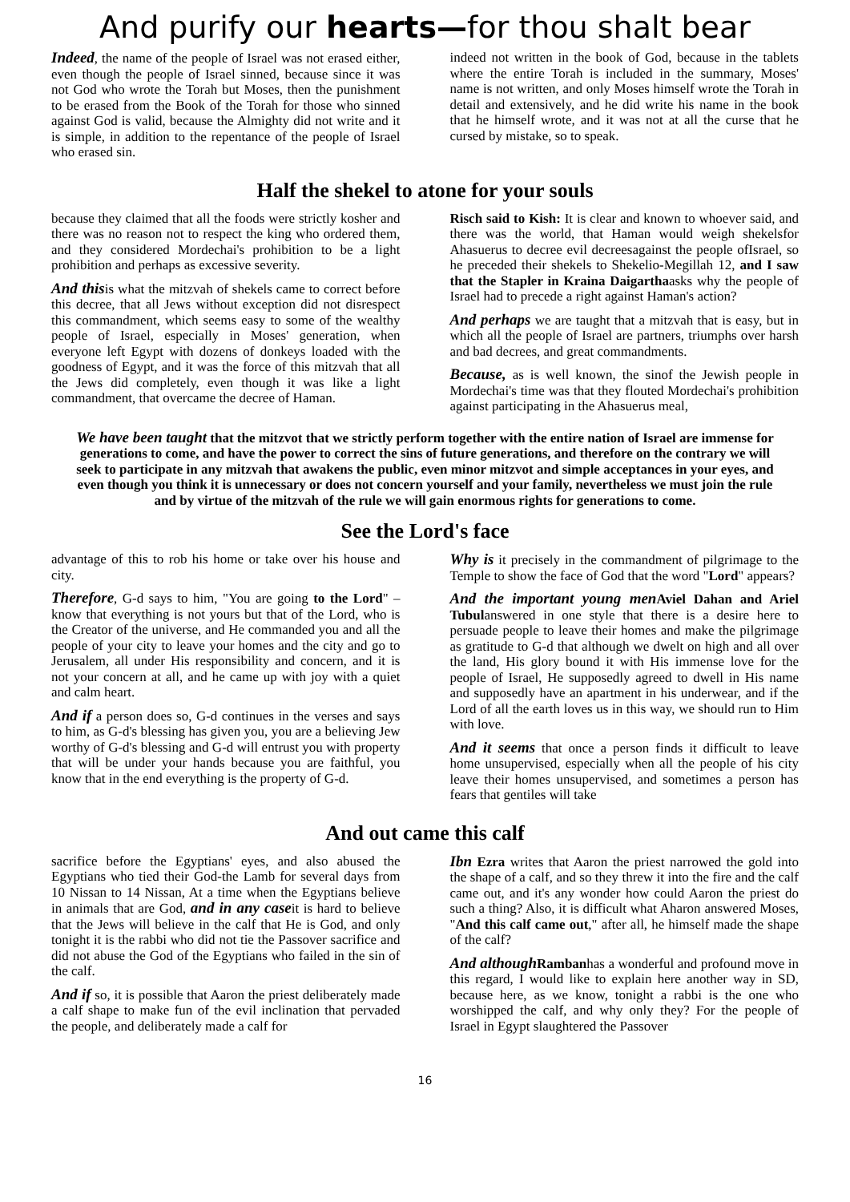And purify our hearts—for thou shalt bear
Indeed, the name of the people of Israel was not erased either, even though the people of Israel sinned, because since it was not God who wrote the Torah but Moses, then the punishment to be erased from the Book of the Torah for those who sinned against God is valid, because the Almighty did not write and it is simple, in addition to the repentance of the people of Israel who erased sin.
indeed not written in the book of God, because in the tablets where the entire Torah is included in the summary, Moses' name is not written, and only Moses himself wrote the Torah in detail and extensively, and he did write his name in the book that he himself wrote, and it was not at all the curse that he cursed by mistake, so to speak.
Half the shekel to atone for your souls
because they claimed that all the foods were strictly kosher and there was no reason not to respect the king who ordered them, and they considered Mordechai's prohibition to be a light prohibition and perhaps as excessive severity.
And thisis what the mitzvah of shekels came to correct before this decree, that all Jews without exception did not disrespect this commandment, which seems easy to some of the wealthy people of Israel, especially in Moses' generation, when everyone left Egypt with dozens of donkeys loaded with the goodness of Egypt, and it was the force of this mitzvah that all the Jews did completely, even though it was like a light commandment, that overcame the decree of Haman.
Risch said to Kish: It is clear and known to whoever said, and there was the world, that Haman would weigh shekelsfor Ahasuerus to decree evil decreesagainst the people ofIsrael, so he preceded their shekels to Shekelio-Megillah 12, and I saw that the Stapler in Kraina Daigarthaasks why the people of Israel had to precede a right against Haman's action?
And perhaps we are taught that a mitzvah that is easy, but in which all the people of Israel are partners, triumphs over harsh and bad decrees, and great commandments.
Because, as is well known, the sinof the Jewish people in Mordechai's time was that they flouted Mordechai's prohibition against participating in the Ahasuerus meal,
We have been taught that the mitzvot that we strictly perform together with the entire nation of Israel are immense for generations to come, and have the power to correct the sins of future generations, and therefore on the contrary we will seek to participate in any mitzvah that awakens the public, even minor mitzvot and simple acceptances in your eyes, and even though you think it is unnecessary or does not concern yourself and your family, nevertheless we must join the rule and by virtue of the mitzvah of the rule we will gain enormous rights for generations to come.
See the Lord's face
advantage of this to rob his home or take over his house and city.
Therefore, G-d says to him, "You are going to the Lord" – know that everything is not yours but that of the Lord, who is the Creator of the universe, and He commanded you and all the people of your city to leave your homes and the city and go to Jerusalem, all under His responsibility and concern, and it is not your concern at all, and he came up with joy with a quiet and calm heart.
And if a person does so, G-d continues in the verses and says to him, as G-d's blessing has given you, you are a believing Jew worthy of G-d's blessing and G-d will entrust you with property that will be under your hands because you are faithful, you know that in the end everything is the property of G-d.
Why is it precisely in the commandment of pilgrimage to the Temple to show the face of God that the word "Lord" appears?
And the important young men Aviel Dahan and Ariel Tubulanswered in one style that there is a desire here to persuade people to leave their homes and make the pilgrimage as gratitude to G-d that although we dwelt on high and all over the land, His glory bound it with His immense love for the people of Israel, He supposedly agreed to dwell in His name and supposedly have an apartment in his underwear, and if the Lord of all the earth loves us in this way, we should run to Him with love.
And it seems that once a person finds it difficult to leave home unsupervised, especially when all the people of his city leave their homes unsupervised, and sometimes a person has fears that gentiles will take
And out came this calf
sacrifice before the Egyptians' eyes, and also abused the Egyptians who tied their God-the Lamb for several days from 10 Nissan to 14 Nissan, At a time when the Egyptians believe in animals that are God, and in any caseit is hard to believe that the Jews will believe in the calf that He is God, and only tonight it is the rabbi who did not tie the Passover sacrifice and did not abuse the God of the Egyptians who failed in the sin of the calf.
And if so, it is possible that Aaron the priest deliberately made a calf shape to make fun of the evil inclination that pervaded the people, and deliberately made a calf for
Ibn Ezra writes that Aaron the priest narrowed the gold into the shape of a calf, and so they threw it into the fire and the calf came out, and it's any wonder how could Aaron the priest do such a thing? Also, it is difficult what Aharon answered Moses, "And this calf came out," after all, he himself made the shape of the calf?
And although Rambanhas a wonderful and profound move in this regard, I would like to explain here another way in SD, because here, as we know, tonight a rabbi is the one who worshipped the calf, and why only they? For the people of Israel in Egypt slaughtered the Passover
16